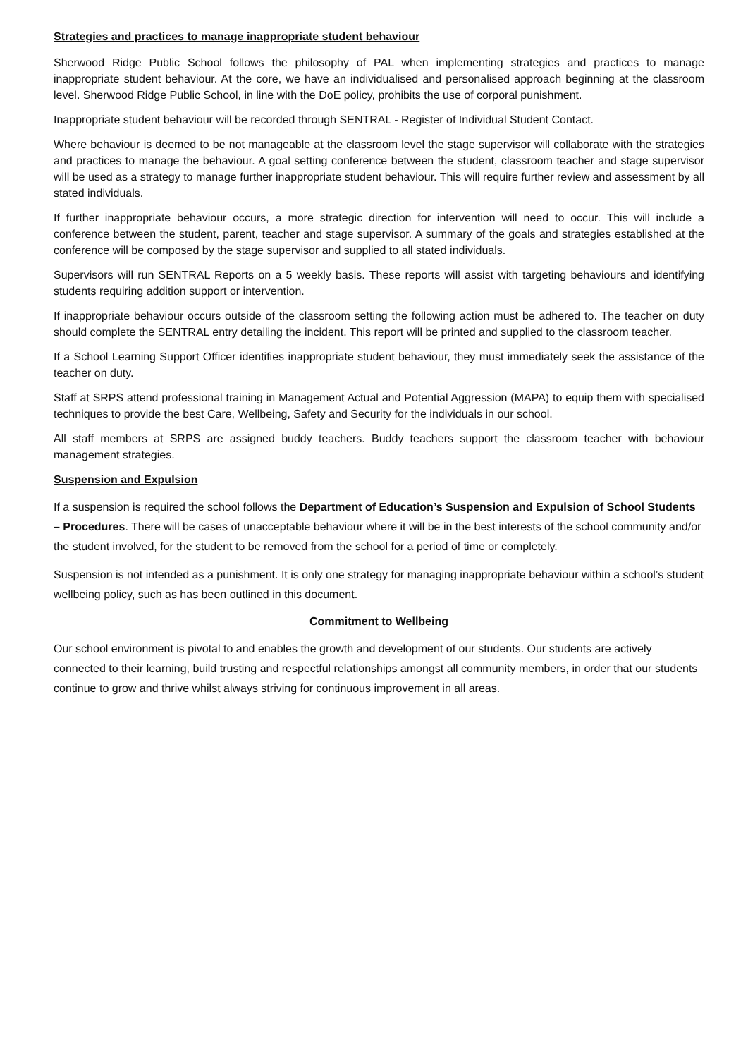Strategies and practices to manage inappropriate student behaviour
Sherwood Ridge Public School follows the philosophy of PAL when implementing strategies and practices to manage inappropriate student behaviour. At the core, we have an individualised and personalised approach beginning at the classroom level. Sherwood Ridge Public School, in line with the DoE policy, prohibits the use of corporal punishment.
Inappropriate student behaviour will be recorded through SENTRAL - Register of Individual Student Contact.
Where behaviour is deemed to be not manageable at the classroom level the stage supervisor will collaborate with the strategies and practices to manage the behaviour. A goal setting conference between the student, classroom teacher and stage supervisor will be used as a strategy to manage further inappropriate student behaviour. This will require further review and assessment by all stated individuals.
If further inappropriate behaviour occurs, a more strategic direction for intervention will need to occur. This will include a conference between the student, parent, teacher and stage supervisor. A summary of the goals and strategies established at the conference will be composed by the stage supervisor and supplied to all stated individuals.
Supervisors will run SENTRAL Reports on a 5 weekly basis. These reports will assist with targeting behaviours and identifying students requiring addition support or intervention.
If inappropriate behaviour occurs outside of the classroom setting the following action must be adhered to. The teacher on duty should complete the SENTRAL entry detailing the incident. This report will be printed and supplied to the classroom teacher.
If a School Learning Support Officer identifies inappropriate student behaviour, they must immediately seek the assistance of the teacher on duty.
Staff at SRPS attend professional training in Management Actual and Potential Aggression (MAPA) to equip them with specialised techniques to provide the best Care, Wellbeing, Safety and Security for the individuals in our school.
All staff members at SRPS are assigned buddy teachers. Buddy teachers support the classroom teacher with behaviour management strategies.
Suspension and Expulsion
If a suspension is required the school follows the Department of Education’s Suspension and Expulsion of School Students – Procedures. There will be cases of unacceptable behaviour where it will be in the best interests of the school community and/or the student involved, for the student to be removed from the school for a period of time or completely.
Suspension is not intended as a punishment. It is only one strategy for managing inappropriate behaviour within a school’s student wellbeing policy, such as has been outlined in this document.
Commitment to Wellbeing
Our school environment is pivotal to and enables the growth and development of our students. Our students are actively connected to their learning, build trusting and respectful relationships amongst all community members, in order that our students continue to grow and thrive whilst always striving for continuous improvement in all areas.